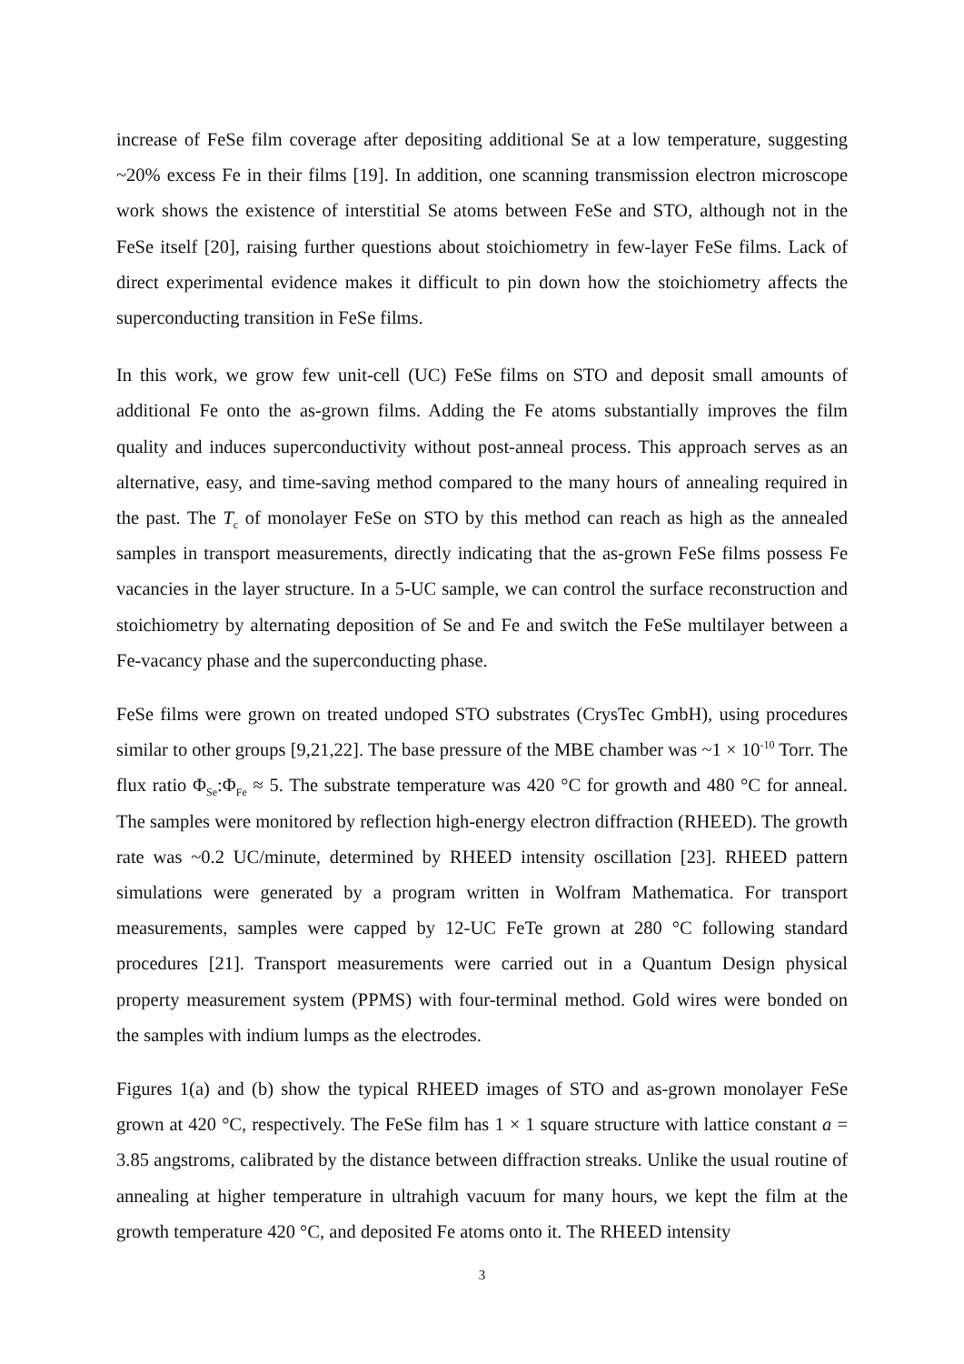increase of FeSe film coverage after depositing additional Se at a low temperature, suggesting ~20% excess Fe in their films [19]. In addition, one scanning transmission electron microscope work shows the existence of interstitial Se atoms between FeSe and STO, although not in the FeSe itself [20], raising further questions about stoichiometry in few-layer FeSe films. Lack of direct experimental evidence makes it difficult to pin down how the stoichiometry affects the superconducting transition in FeSe films.
In this work, we grow few unit-cell (UC) FeSe films on STO and deposit small amounts of additional Fe onto the as-grown films. Adding the Fe atoms substantially improves the film quality and induces superconductivity without post-anneal process. This approach serves as an alternative, easy, and time-saving method compared to the many hours of annealing required in the past. The T<sub>c</sub> of monolayer FeSe on STO by this method can reach as high as the annealed samples in transport measurements, directly indicating that the as-grown FeSe films possess Fe vacancies in the layer structure. In a 5-UC sample, we can control the surface reconstruction and stoichiometry by alternating deposition of Se and Fe and switch the FeSe multilayer between a Fe-vacancy phase and the superconducting phase.
FeSe films were grown on treated undoped STO substrates (CrysTec GmbH), using procedures similar to other groups [9,21,22]. The base pressure of the MBE chamber was ~1 × 10<sup>-10</sup> Torr. The flux ratio Φ<sub>Se</sub>:Φ<sub>Fe</sub> ≈ 5. The substrate temperature was 420 °C for growth and 480 °C for anneal. The samples were monitored by reflection high-energy electron diffraction (RHEED). The growth rate was ~0.2 UC/minute, determined by RHEED intensity oscillation [23]. RHEED pattern simulations were generated by a program written in Wolfram Mathematica. For transport measurements, samples were capped by 12-UC FeTe grown at 280 °C following standard procedures [21]. Transport measurements were carried out in a Quantum Design physical property measurement system (PPMS) with four-terminal method. Gold wires were bonded on the samples with indium lumps as the electrodes.
Figures 1(a) and (b) show the typical RHEED images of STO and as-grown monolayer FeSe grown at 420 °C, respectively. The FeSe film has 1 × 1 square structure with lattice constant a = 3.85 angstroms, calibrated by the distance between diffraction streaks. Unlike the usual routine of annealing at higher temperature in ultrahigh vacuum for many hours, we kept the film at the growth temperature 420 °C, and deposited Fe atoms onto it. The RHEED intensity
3